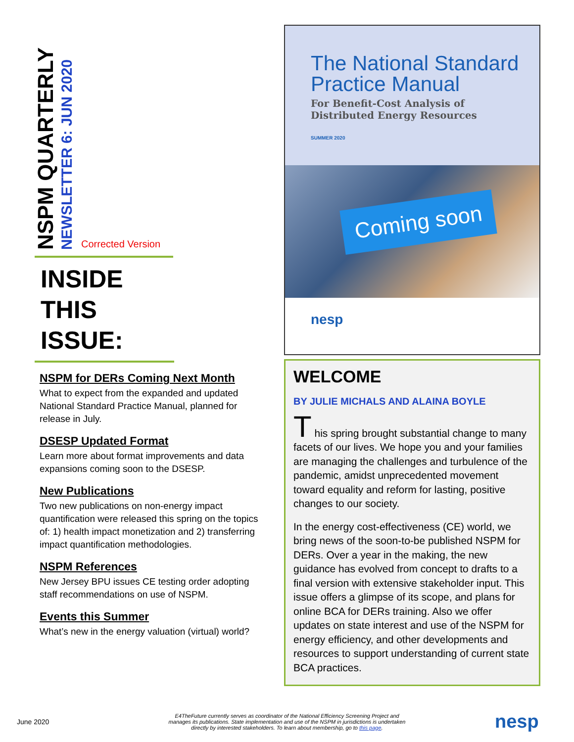NSPM QUARTERLY
NEWSLETTER 6: JUN 2020
Corrected Version
INSIDE
THIS
ISSUE:
NSPM for DERs Coming Next Month
What to expect from the expanded and updated National Standard Practice Manual, planned for release in July.
DSESP Updated Format
Learn more about format improvements and data expansions coming soon to the DSESP.
New Publications
Two new publications on non-energy impact quantification were released this spring on the topics of: 1) health impact monetization and 2) transferring impact quantification methodologies.
NSPM References
New Jersey BPU issues CE testing order adopting staff recommendations on use of NSPM.
Events this Summer
What’s new in the energy valuation (virtual) world?
The National Standard
Practice Manual
For Benefit-Cost Analysis of
Distributed Energy Resources
SUMMER 2020
Coming soon
nesp
WELCOME
BY JULIE MICHALS AND ALAINA BOYLE
T his spring brought substantial change to many facets of our lives. We hope you and your families are managing the challenges and turbulence of the pandemic, amidst unprecedented movement toward equality and reform for lasting, positive changes to our society.
In the energy cost-effectiveness (CE) world, we bring news of the soon-to-be published NSPM for DERs. Over a year in the making, the new guidance has evolved from concept to drafts to a final version with extensive stakeholder input. This issue offers a glimpse of its scope, and plans for online BCA for DERs training. Also we offer updates on state interest and use of the NSPM for energy efficiency, and other developments and resources to support understanding of current state BCA practices.
June 2020
E4TheFuture currently serves as coordinator of the National Efficiency Screening Project and manages its publications. State implementation and use of the NSPM in jurisdictions is undertaken directly by interested stakeholders. To learn about membership, go to this page.
nesp